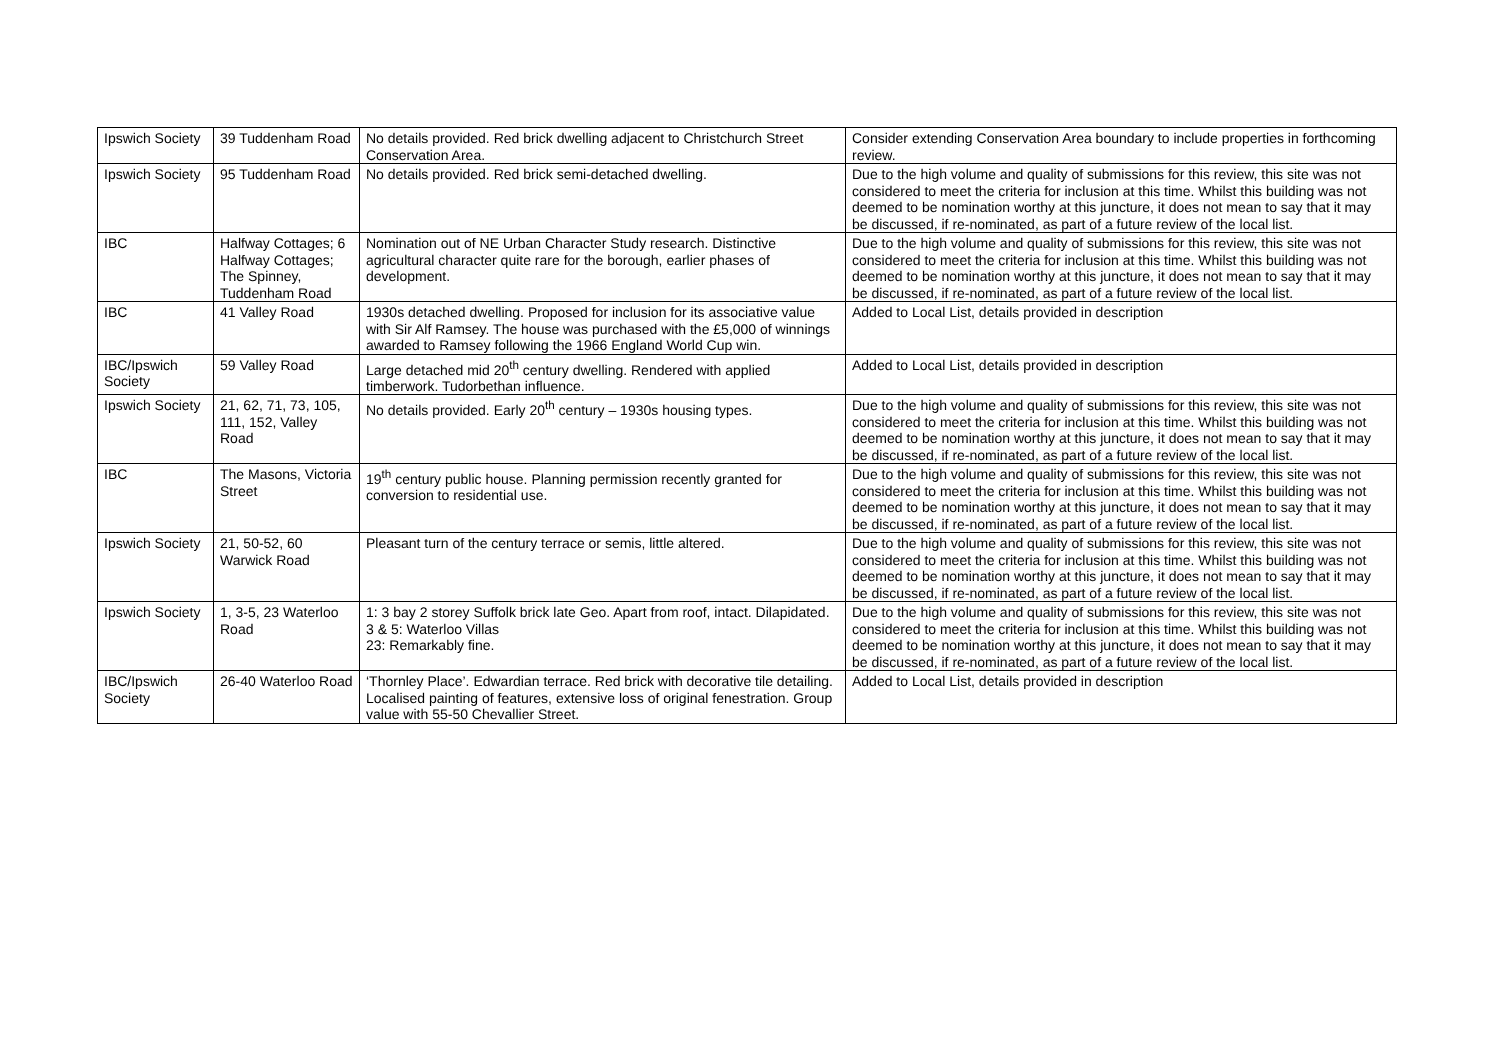| Ipswich Society | 39 Tuddenham Road | No details provided. Red brick dwelling adjacent to Christchurch Street Conservation Area. | Consider extending Conservation Area boundary to include properties in forthcoming review. |
| Ipswich Society | 95 Tuddenham Road | No details provided. Red brick semi-detached dwelling. | Due to the high volume and quality of submissions for this review, this site was not considered to meet the criteria for inclusion at this time. Whilst this building was not deemed to be nomination worthy at this juncture, it does not mean to say that it may be discussed, if re-nominated, as part of a future review of the local list. |
| IBC | Halfway Cottages; 6 Halfway Cottages; The Spinney, Tuddenham Road | Nomination out of NE Urban Character Study research. Distinctive agricultural character quite rare for the borough, earlier phases of development. | Due to the high volume and quality of submissions for this review, this site was not considered to meet the criteria for inclusion at this time. Whilst this building was not deemed to be nomination worthy at this juncture, it does not mean to say that it may be discussed, if re-nominated, as part of a future review of the local list. |
| IBC | 41 Valley Road | 1930s detached dwelling. Proposed for inclusion for its associative value with Sir Alf Ramsey. The house was purchased with the £5,000 of winnings awarded to Ramsey following the 1966 England World Cup win. | Added to Local List, details provided in description |
| IBC/Ipswich Society | 59 Valley Road | Large detached mid 20<sup>th</sup> century dwelling. Rendered with applied timberwork. Tudorbethan influence. | Added to Local List, details provided in description |
| Ipswich Society | 21, 62, 71, 73, 105, 111, 152, Valley Road | No details provided. Early 20<sup>th</sup> century – 1930s housing types. | Due to the high volume and quality of submissions for this review, this site was not considered to meet the criteria for inclusion at this time. Whilst this building was not deemed to be nomination worthy at this juncture, it does not mean to say that it may be discussed, if re-nominated, as part of a future review of the local list. |
| IBC | The Masons, Victoria Street | 19<sup>th</sup> century public house. Planning permission recently granted for conversion to residential use. | Due to the high volume and quality of submissions for this review, this site was not considered to meet the criteria for inclusion at this time. Whilst this building was not deemed to be nomination worthy at this juncture, it does not mean to say that it may be discussed, if re-nominated, as part of a future review of the local list. |
| Ipswich Society | 21, 50-52, 60 Warwick Road | Pleasant turn of the century terrace or semis, little altered. | Due to the high volume and quality of submissions for this review, this site was not considered to meet the criteria for inclusion at this time. Whilst this building was not deemed to be nomination worthy at this juncture, it does not mean to say that it may be discussed, if re-nominated, as part of a future review of the local list. |
| Ipswich Society | 1, 3-5, 23 Waterloo Road | 1: 3 bay 2 storey Suffolk brick late Geo. Apart from roof, intact. Dilapidated. 3 & 5: Waterloo Villas 23: Remarkably fine. | Due to the high volume and quality of submissions for this review, this site was not considered to meet the criteria for inclusion at this time. Whilst this building was not deemed to be nomination worthy at this juncture, it does not mean to say that it may be discussed, if re-nominated, as part of a future review of the local list. |
| IBC/Ipswich Society | 26-40 Waterloo Road | ‘Thornley Place’. Edwardian terrace. Red brick with decorative tile detailing. Localised painting of features, extensive loss of original fenestration. Group value with 55-50 Chevallier Street. | Added to Local List, details provided in description |